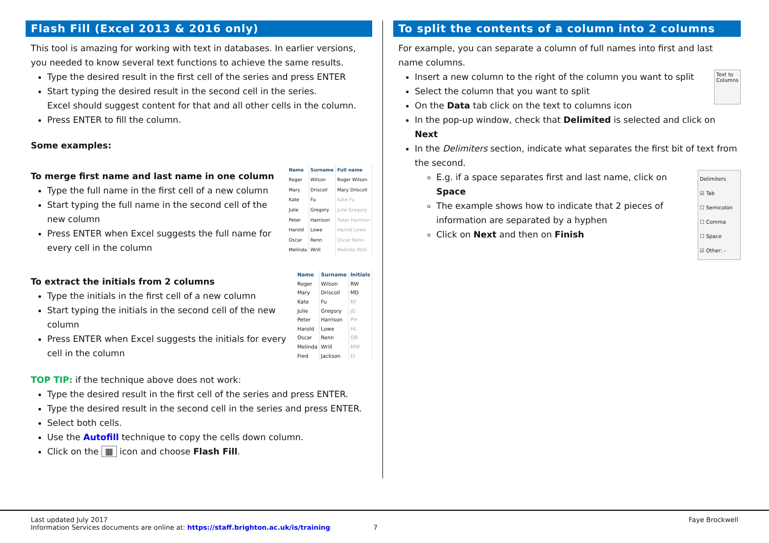Flash Fill (Excel 2013 & 2016 only)
This tool is amazing for working with text in databases. In earlier versions, you needed to know several text functions to achieve the same results.
Type the desired result in the first cell of the series and press ENTER
Start typing the desired result in the second cell in the series.
Excel should suggest content for that and all other cells in the column.
Press ENTER to fill the column.
Some examples:
To merge first name and last name in one column
Type the full name in the first cell of a new column
Start typing the full name in the second cell of the new column
Press ENTER when Excel suggests the full name for every cell in the column
| Name | Surname | Full name |
| --- | --- | --- |
| Roger | Wilson | Roger Wilson |
| Mary | Driscoll | Mary Driscoll |
| Kate | Fu | Kate Fu |
| Julie | Gregory | Julie Gregory |
| Peter | Harrison | Peter Harrison |
| Harold | Lowe | Harold Lowe |
| Oscar | Renn | Oscar Renn |
| Melinda | Wrill | Melinda Wrill |
To extract the initials from 2 columns
Type the initials in the first cell of a new column
Start typing the initials in the second cell of the new column
Press ENTER when Excel suggests the initials for every cell in the column
| Name | Surname | Initials |
| --- | --- | --- |
| Roger | Wilson | RW |
| Mary | Driscoll | MD |
| Kate | Fu | KF |
| Julie | Gregory | JG |
| Peter | Harrison | PH |
| Harold | Lowe | HL |
| Oscar | Renn | OR |
| Melinda | Wrill | MW |
| Fred | Jackson | FJ |
TOP TIP: if the technique above does not work:
Type the desired result in the first cell of the series and press ENTER.
Type the desired result in the second cell in the series and press ENTER.
Select both cells.
Use the Autofill technique to copy the cells down column.
Click on the ▦ icon and choose Flash Fill.
To split the contents of a column into 2 columns
For example, you can separate a column of full names into first and last name columns.
Insert a new column to the right of the column you want to split
Select the column that you want to split
On the Data tab click on the text to columns icon
Text to Columns
In the pop-up window, check that Delimited is selected and click on Next
In the Delimiters section, indicate what separates the first bit of text from the second.
E.g. if a space separates first and last name, click on Space
The example shows how to indicate that 2 pieces of information are separated by a hyphen
Click on Next and then on Finish
Delimiters
☑ Tab
☐ Semicolon
☐ Comma
☐ Space
☑ Other: -
Last updated July 2017
Information Services documents are online at: https://staff.brighton.ac.uk/is/training 7
Faye Brockwell